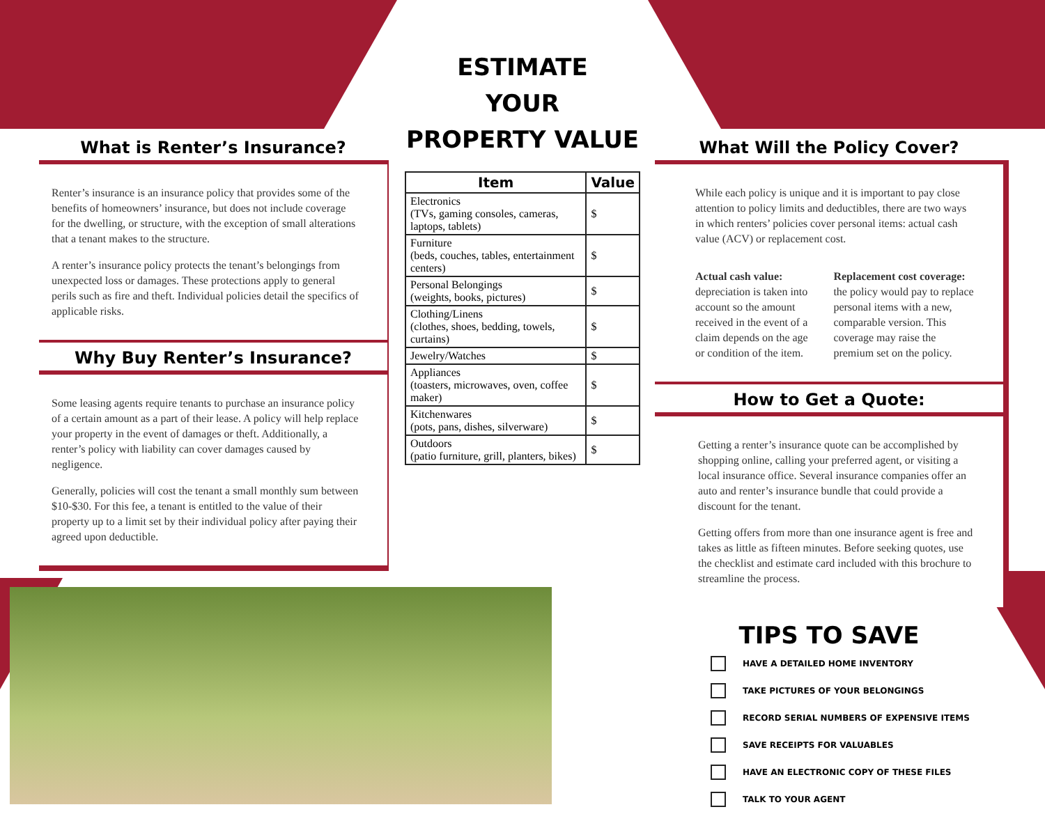What is Renter’s Insurance?
Renter’s insurance is an insurance policy that provides some of the benefits of homeowners’ insurance, but does not include coverage for the dwelling, or structure, with the exception of small alterations that a tenant makes to the structure.
A renter’s insurance policy protects the tenant’s belongings from unexpected loss or damages. These protections apply to general perils such as fire and theft. Individual policies detail the specifics of applicable risks.
Why Buy Renter’s Insurance?
Some leasing agents require tenants to purchase an insurance policy of a certain amount as a part of their lease. A policy will help replace your property in the event of damages or theft. Additionally, a renter’s policy with liability can cover damages caused by negligence.
Generally, policies will cost the tenant a small monthly sum between $10-$30. For this fee, a tenant is entitled to the value of their property up to a limit set by their individual policy after paying their agreed upon deductible.
ESTIMATE
YOUR
PROPERTY VALUE
| Item | Value |
| --- | --- |
| Electronics (TVs, gaming consoles, cameras, laptops, tablets) | $ |
| Furniture (beds, couches, tables, entertainment centers) | $ |
| Personal Belongings (weights, books, pictures) | $ |
| Clothing/Linens (clothes, shoes, bedding, towels, curtains) | $ |
| Jewelry/Watches | $ |
| Appliances (toasters, microwaves, oven, coffee maker) | $ |
| Kitchenwares (pots, pans, dishes, silverware) | $ |
| Outdoors (patio furniture, grill, planters, bikes) | $ |
What Will the Policy Cover?
While each policy is unique and it is important to pay close attention to policy limits and deductibles, there are two ways in which renters’ policies cover personal items: actual cash value (ACV) or replacement cost.
Actual cash value: depreciation is taken into account so the amount received in the event of a claim depends on the age or condition of the item.
Replacement cost coverage: the policy would pay to replace personal items with a new, comparable version. This coverage may raise the premium set on the policy.
How to Get a Quote:
Getting a renter’s insurance quote can be accomplished by shopping online, calling your preferred agent, or visiting a local insurance office. Several insurance companies offer an auto and renter’s insurance bundle that could provide a discount for the tenant.
Getting offers from more than one insurance agent is free and takes as little as fifteen minutes. Before seeking quotes, use the checklist and estimate card included with this brochure to streamline the process.
TIPS TO SAVE
HAVE A DETAILED HOME INVENTORY
TAKE PICTURES OF YOUR BELONGINGS
RECORD SERIAL NUMBERS OF EXPENSIVE ITEMS
SAVE RECEIPTS FOR VALUABLES
HAVE AN ELECTRONIC COPY OF THESE FILES
TALK TO YOUR AGENT